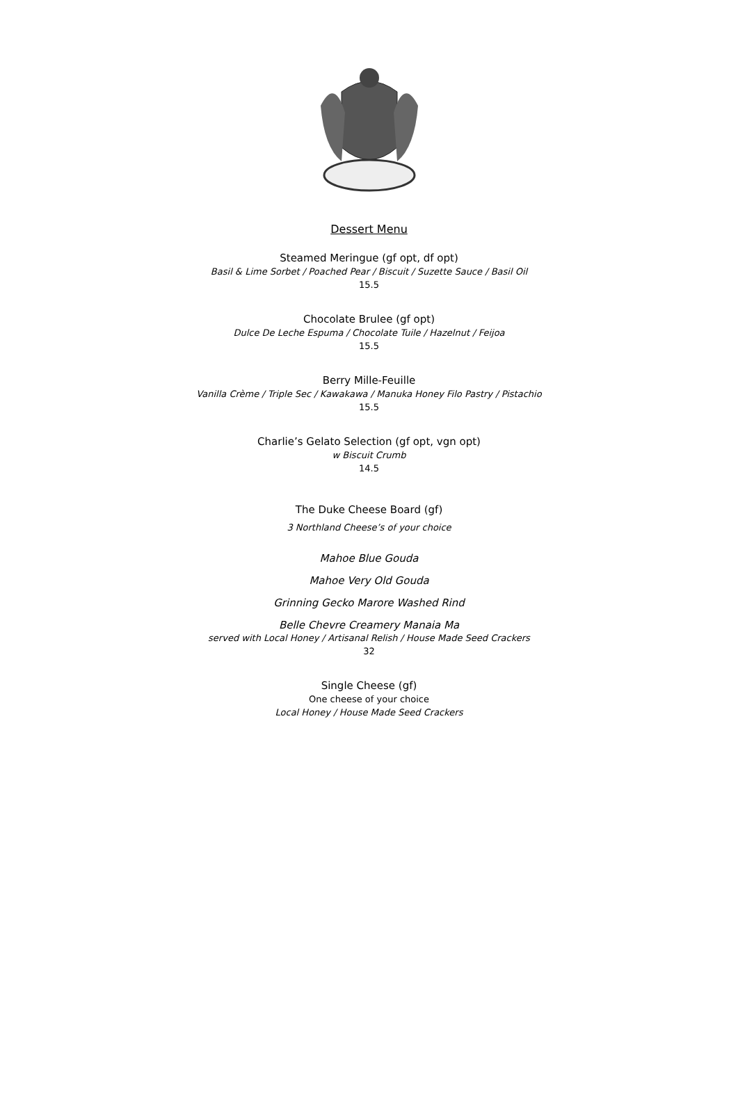Dessert Menu
Steamed Meringue (gf opt, df opt)
Basil & Lime Sorbet / Poached Pear / Biscuit / Suzette Sauce / Basil Oil
15.5
Chocolate Brulee (gf opt)
Dulce De Leche Espuma / Chocolate Tuile / Hazelnut / Feijoa
15.5
Berry Mille-Feuille
Vanilla Crème / Triple Sec / Kawakawa / Manuka Honey Filo Pastry / Pistachio
15.5
Charlie’s Gelato Selection (gf opt, vgn opt)
w Biscuit Crumb
14.5
The Duke Cheese Board (gf)
3 Northland Cheese’s of your choice
Mahoe Blue Gouda
Mahoe Very Old Gouda
Grinning Gecko Marore Washed Rind
Belle Chevre Creamery Manaia Ma
served with Local Honey / Artisanal Relish / House Made Seed Crackers
32
Single Cheese (gf)
One cheese of your choice
Local Honey / House Made Seed Crackers